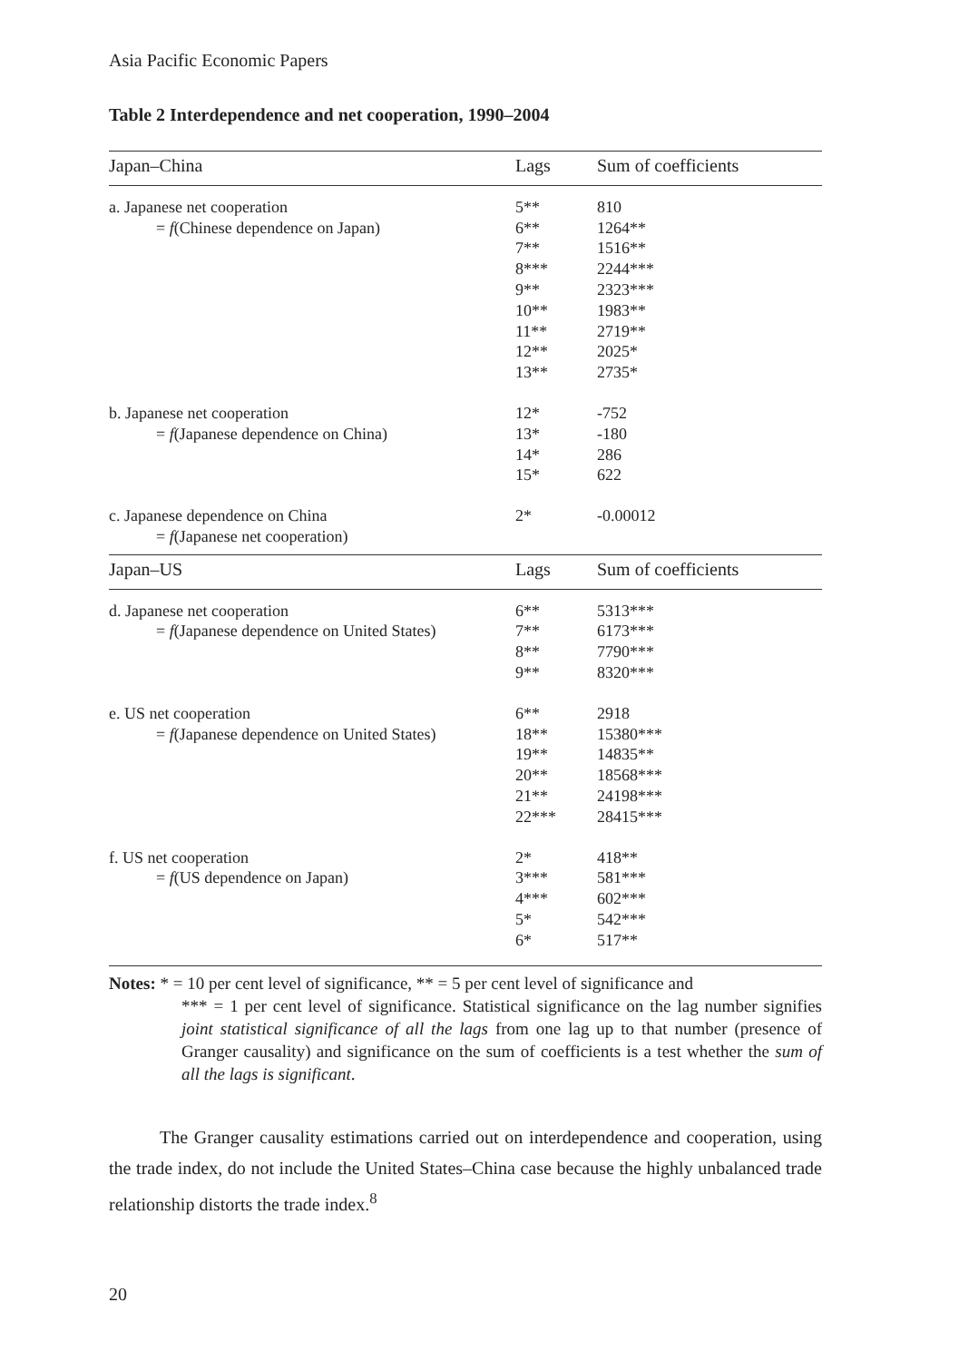Asia Pacific Economic Papers
Table 2 Interdependence and net cooperation, 1990–2004
| Japan–China | Lags | Sum of coefficients |
| --- | --- | --- |
| a. Japanese net cooperation | 5** | 810 |
| = f (Chinese dependence on Japan) | 6** | 1264** |
| | 7** | 1516** |
| | 8*** | 2244*** |
| | 9** | 2323*** |
| | 10** | 1983** |
| | 11** | 2719** |
| | 12** | 2025* |
| | 13** | 2735* |
| b. Japanese net cooperation | 12* | -752 |
| = f (Japanese dependence on China) | 13* | -180 |
| | 14* | 286 |
| | 15* | 622 |
| c. Japanese dependence on China | 2* | -0.00012 |
| = f (Japanese net cooperation) | | |
| Japan–US | Lags | Sum of coefficients |
| d. Japanese net cooperation | 6** | 5313*** |
| = f (Japanese dependence on United States) | 7** | 6173*** |
| | 8** | 7790*** |
| | 9** | 8320*** |
| e. US net cooperation | 6** | 2918 |
| = f (Japanese dependence on United States) | 18** | 15380*** |
| | 19** | 14835** |
| | 20** | 18568*** |
| | 21** | 24198*** |
| | 22*** | 28415*** |
| f. US net cooperation | 2* | 418** |
| = f (US dependence on Japan) | 3*** | 581*** |
| | 4*** | 602*** |
| | 5* | 542*** |
| | 6* | 517** |
Notes: * = 10 per cent level of significance, ** = 5 per cent level of significance and
*** = 1 per cent level of significance. Statistical significance on the lag number signifies joint statistical significance of all the lags from one lag up to that number (presence of Granger causality) and significance on the sum of coefficients is a test whether the sum of all the lags is significant.
The Granger causality estimations carried out on interdependence and cooperation, using the trade index, do not include the United States–China case because the highly unbalanced trade relationship distorts the trade index.<sup>8</sup>
20